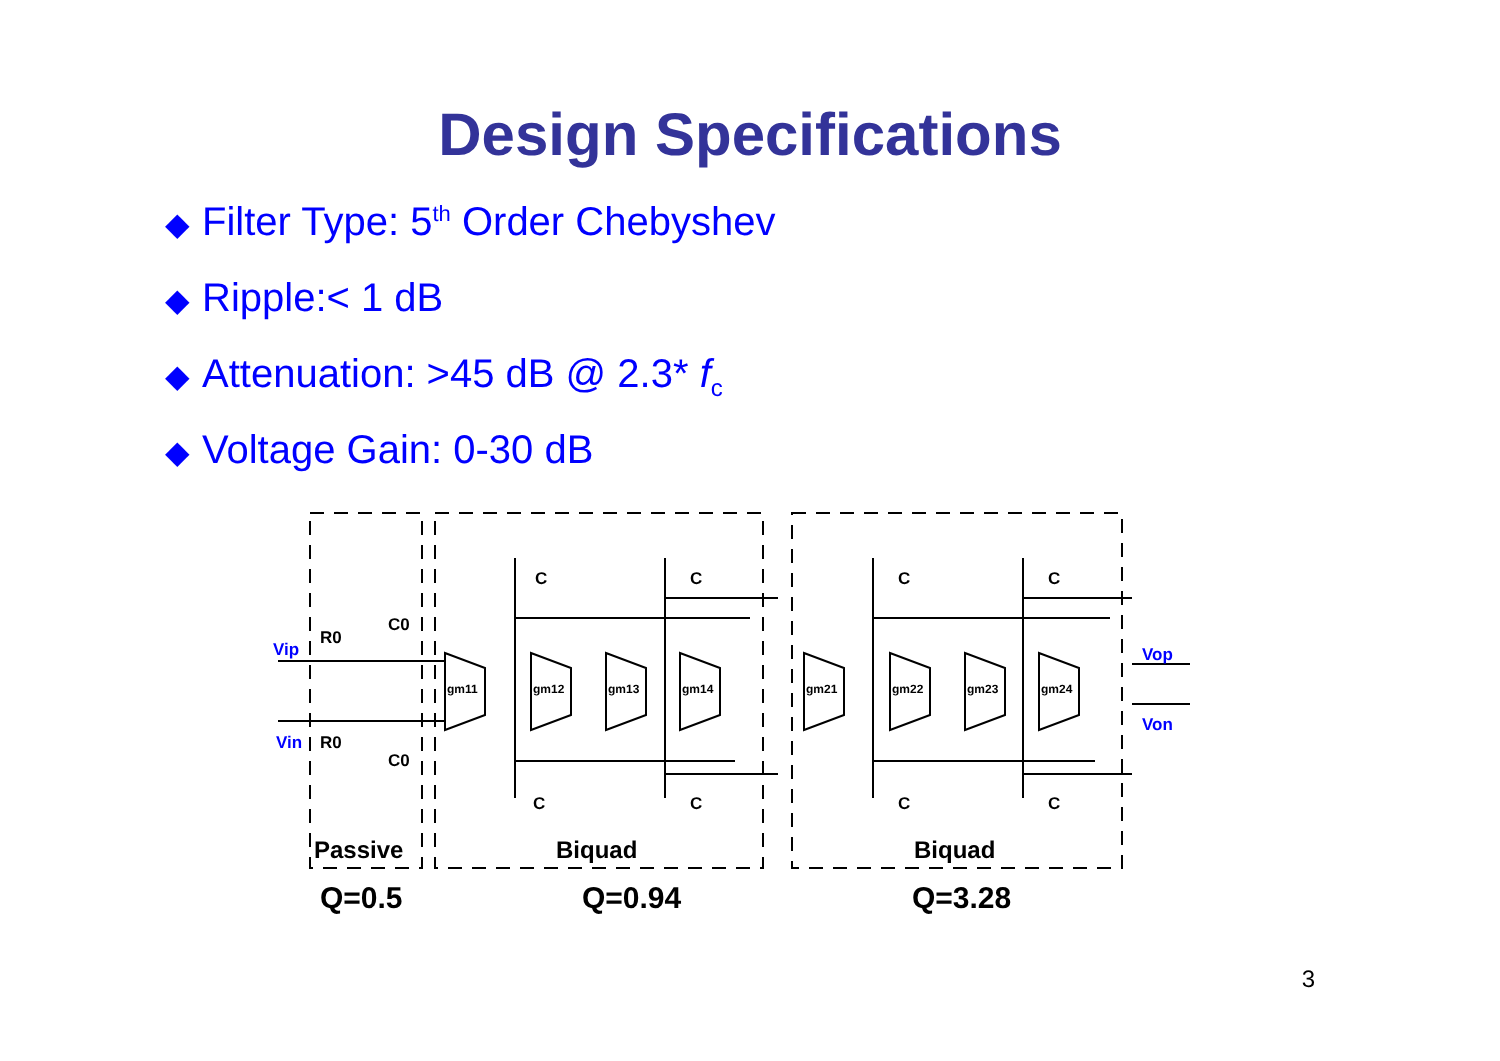Design Specifications
◆ Filter Type: 5<sup>th</sup> Order Chebyshev
◆ Ripple:< 1 dB
◆ Attenuation: >45 dB @ 2.3* f<sub>c</sub>
◆ Voltage Gain: 0-30 dB
Vip
Vin
Vop
Von
R0
R0
C0
C0
gm11
gm12
gm13
gm14
gm21
gm22
gm23
gm24
C
C
C
C
C
C
C
C
Passive
Biquad
Biquad
Q=0.5 Q=0.94 Q=3.28
3